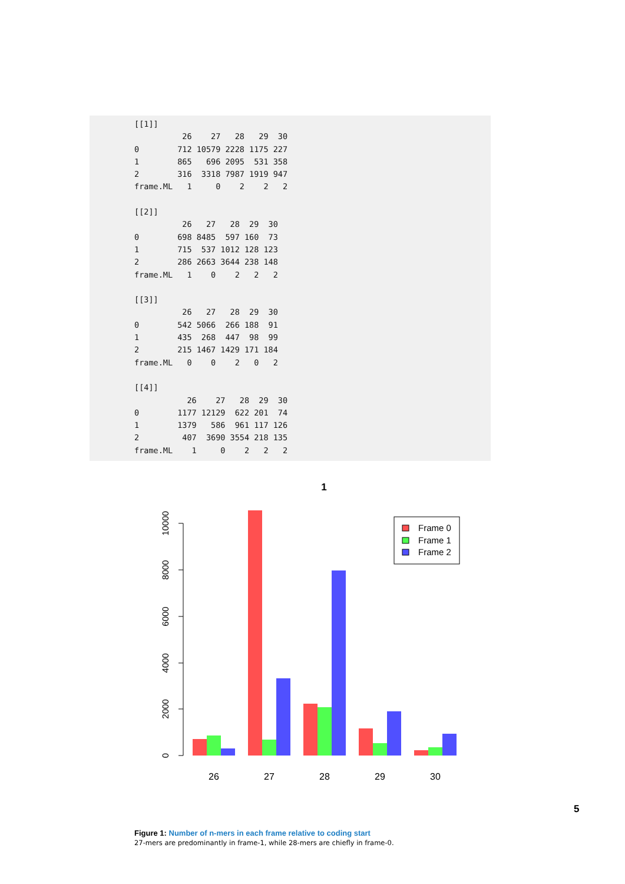[[1]]
          26    27   28   29  30
0        712 10579 2228 1175 227
1        865   696 2095  531 358
2        316  3318 7987 1919 947
frame.ML   1     0    2    2   2

[[2]]
          26   27   28  29  30
0        698 8485  597 160  73
1        715  537 1012 128 123
2        286 2663 3644 238 148
frame.ML   1    0    2   2   2

[[3]]
          26   27   28  29  30
0        542 5066  266 188  91
1        435  268  447  98  99
2        215 1467 1429 171 184
frame.ML   0    0    2   0   2

[[4]]
           26    27   28  29  30
0        1177 12129  622 201  74
1        1379   586  961 117 126
2         407  3690 3554 218 135
frame.ML    1     0    2   2   2
1
0
2000
4000
6000
8000
10000
26
27
28
29
30
Frame 0
Frame 1
Frame 2
5
Figure 1: Number of n-mers in each frame relative to coding start
27-mers are predominantly in frame-1, while 28-mers are chiefly in frame-0.